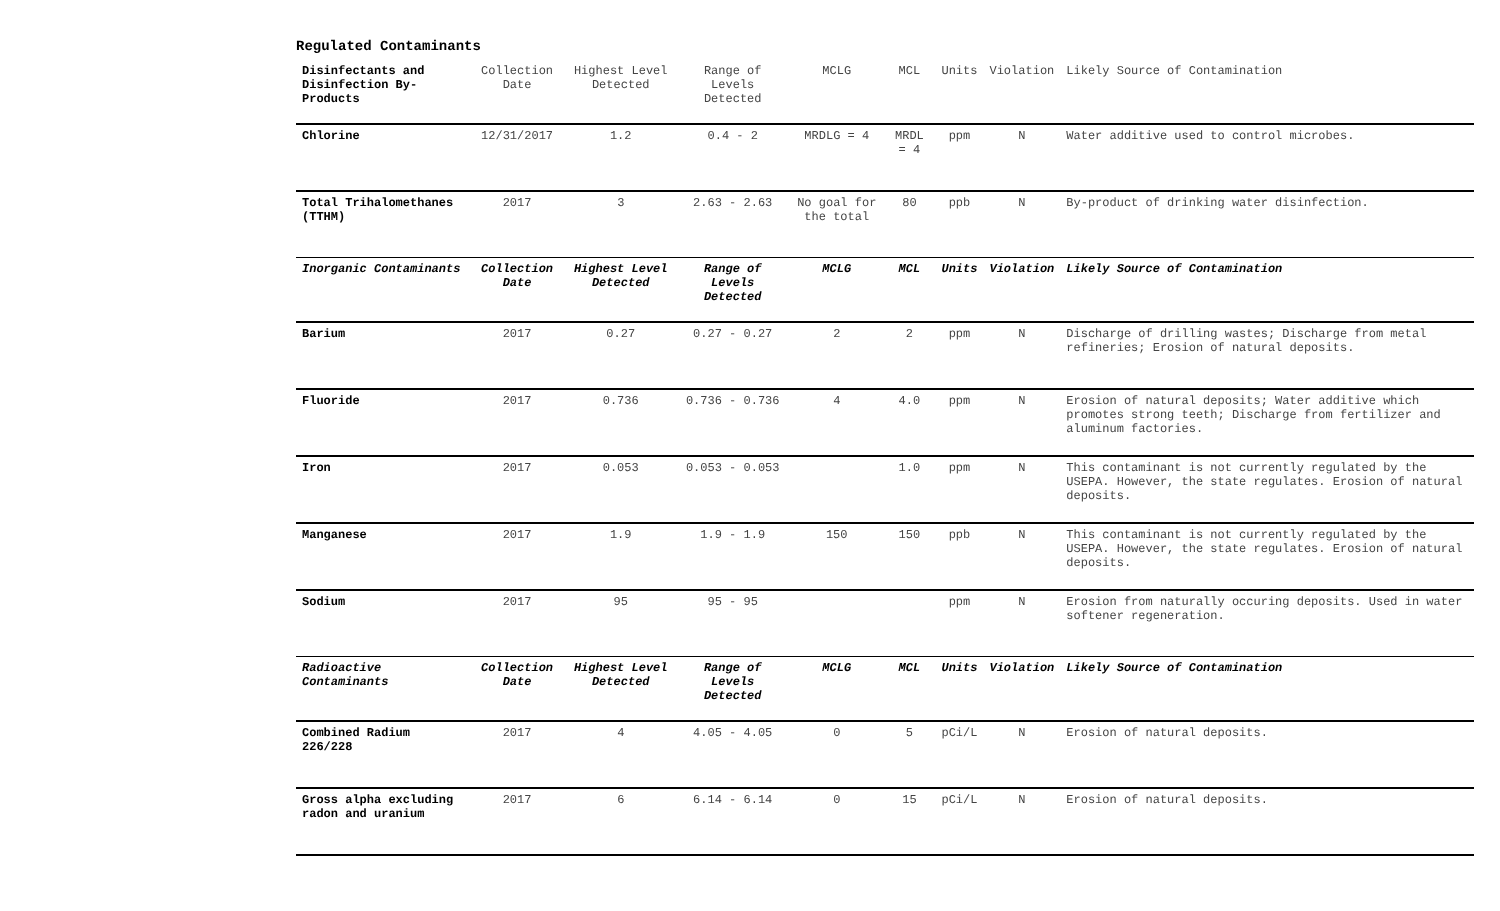Regulated Contaminants
| Disinfectants and Disinfection By-Products | Collection Date | Highest Level Detected | Range of Levels Detected | MCLG | MCL | Units | Violation | Likely Source of Contamination |
| --- | --- | --- | --- | --- | --- | --- | --- | --- |
| Chlorine | 12/31/2017 | 1.2 | 0.4 - 2 | MRDLG = 4 | MRDL = 4 | ppm | N | Water additive used to control microbes. |
| Total Trihalomethanes (TTHM) | 2017 | 3 | 2.63 - 2.63 | No goal for the total | 80 | ppb | N | By-product of drinking water disinfection. |
| Inorganic Contaminants | Collection Date | Highest Level Detected | Range of Levels Detected | MCLG | MCL | Units | Violation | Likely Source of Contamination |
| Barium | 2017 | 0.27 | 0.27 - 0.27 | 2 | 2 | ppm | N | Discharge of drilling wastes; Discharge from metal refineries; Erosion of natural deposits. |
| Fluoride | 2017 | 0.736 | 0.736 - 0.736 | 4 | 4.0 | ppm | N | Erosion of natural deposits; Water additive which promotes strong teeth; Discharge from fertilizer and aluminum factories. |
| Iron | 2017 | 0.053 | 0.053 - 0.053 | | 1.0 | ppm | N | This contaminant is not currently regulated by the USEPA. However, the state regulates. Erosion of natural deposits. |
| Manganese | 2017 | 1.9 | 1.9 - 1.9 | 150 | 150 | ppb | N | This contaminant is not currently regulated by the USEPA. However, the state regulates. Erosion of natural deposits. |
| Sodium | 2017 | 95 | 95 - 95 | | | ppm | N | Erosion from naturally occuring deposits. Used in water softener regeneration. |
| Radioactive Contaminants | Collection Date | Highest Level Detected | Range of Levels Detected | MCLG | MCL | Units | Violation | Likely Source of Contamination |
| Combined Radium 226/228 | 2017 | 4 | 4.05 - 4.05 | 0 | 5 | pCi/L | N | Erosion of natural deposits. |
| Gross alpha excluding radon and uranium | 2017 | 6 | 6.14 - 6.14 | 0 | 15 | pCi/L | N | Erosion of natural deposits. |